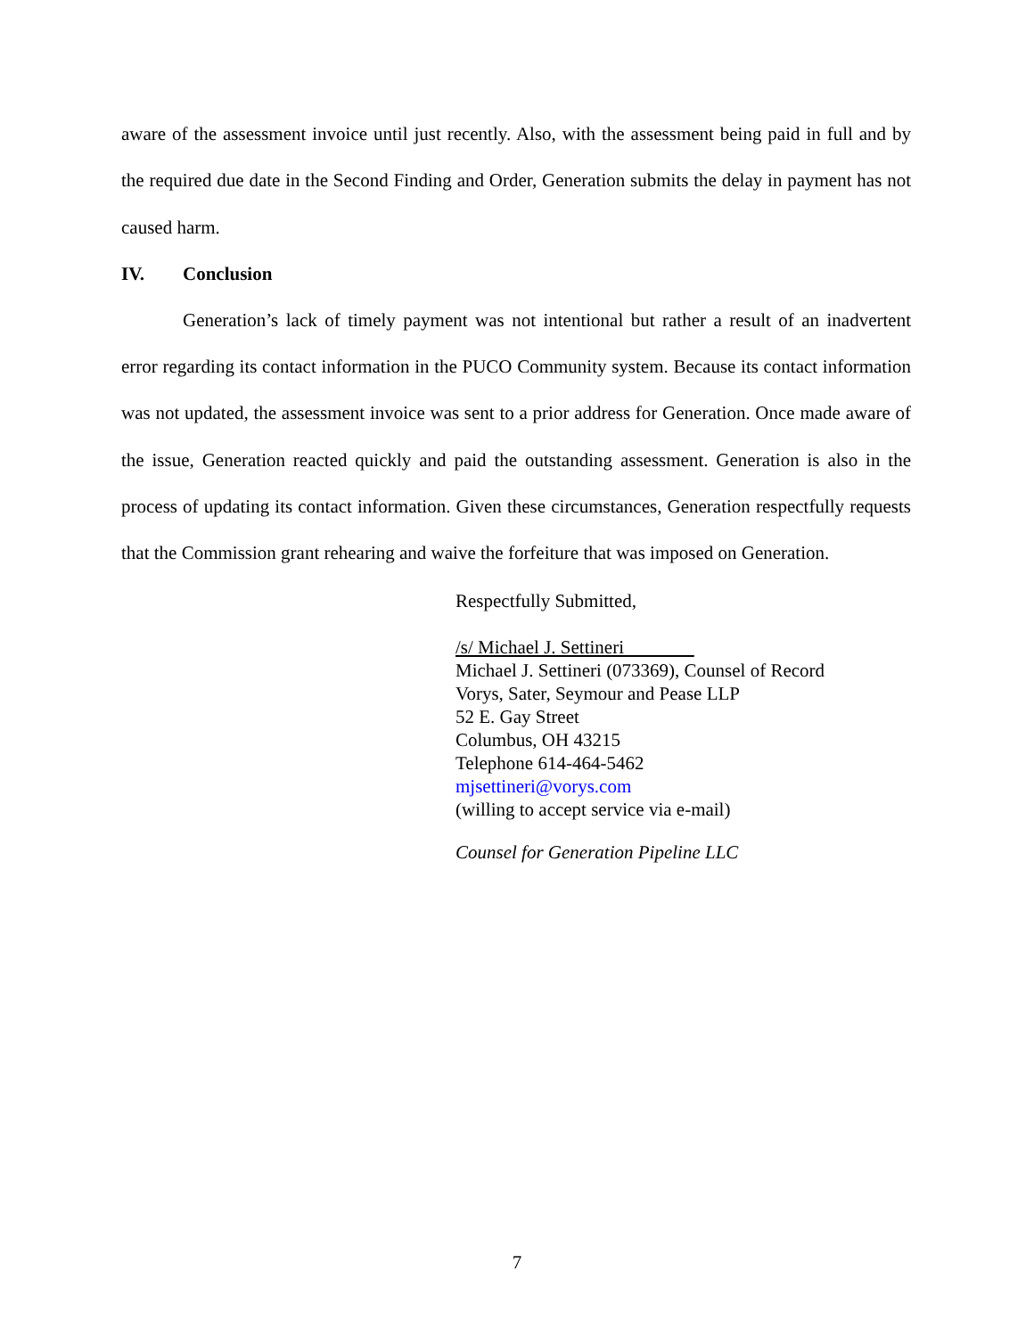aware of the assessment invoice until just recently. Also, with the assessment being paid in full and by the required due date in the Second Finding and Order, Generation submits the delay in payment has not caused harm.
IV. Conclusion
Generation’s lack of timely payment was not intentional but rather a result of an inadvertent error regarding its contact information in the PUCO Community system. Because its contact information was not updated, the assessment invoice was sent to a prior address for Generation. Once made aware of the issue, Generation reacted quickly and paid the outstanding assessment. Generation is also in the process of updating its contact information. Given these circumstances, Generation respectfully requests that the Commission grant rehearing and waive the forfeiture that was imposed on Generation.
Respectfully Submitted,
/s/ Michael J. Settineri
Michael J. Settineri (073369), Counsel of Record
Vorys, Sater, Seymour and Pease LLP
52 E. Gay Street
Columbus, OH 43215
Telephone 614-464-5462
mjsettineri@vorys.com
(willing to accept service via e-mail)
Counsel for Generation Pipeline LLC
7